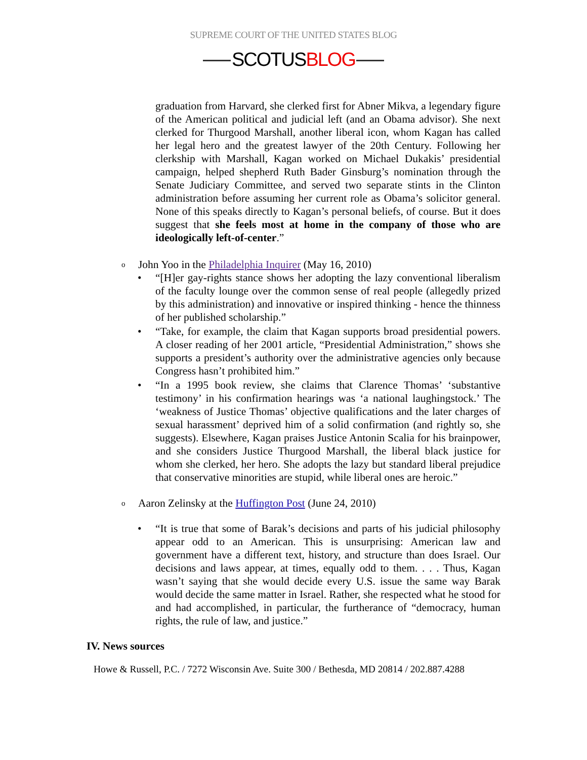SUPREME COURT OF THE UNITED STATES BLOG
SCOTUSBLOG
graduation from Harvard, she clerked first for Abner Mikva, a legendary figure of the American political and judicial left (and an Obama advisor). She next clerked for Thurgood Marshall, another liberal icon, whom Kagan has called her legal hero and the greatest lawyer of the 20th Century. Following her clerkship with Marshall, Kagan worked on Michael Dukakis’ presidential campaign, helped shepherd Ruth Bader Ginsburg’s nomination through the Senate Judiciary Committee, and served two separate stints in the Clinton administration before assuming her current role as Obama’s solicitor general. None of this speaks directly to Kagan’s personal beliefs, of course. But it does suggest that she feels most at home in the company of those who are ideologically left-of-center.”
o John Yoo in the Philadelphia Inquirer (May 16, 2010)
• “[H]er gay-rights stance shows her adopting the lazy conventional liberalism of the faculty lounge over the common sense of real people (allegedly prized by this administration) and innovative or inspired thinking - hence the thinness of her published scholarship.”
• “Take, for example, the claim that Kagan supports broad presidential powers. A closer reading of her 2001 article, “Presidential Administration,” shows she supports a president’s authority over the administrative agencies only because Congress hasn’t prohibited him.”
• “In a 1995 book review, she claims that Clarence Thomas’ ‘substantive testimony’ in his confirmation hearings was ‘a national laughingstock.’ The ‘weakness of Justice Thomas’ objective qualifications and the later charges of sexual harassment’ deprived him of a solid confirmation (and rightly so, she suggests). Elsewhere, Kagan praises Justice Antonin Scalia for his brainpower, and she considers Justice Thurgood Marshall, the liberal black justice for whom she clerked, her hero. She adopts the lazy but standard liberal prejudice that conservative minorities are stupid, while liberal ones are heroic.”
o Aaron Zelinsky at the Huffington Post (June 24, 2010)
• “It is true that some of Barak’s decisions and parts of his judicial philosophy appear odd to an American. This is unsurprising: American law and government have a different text, history, and structure than does Israel. Our decisions and laws appear, at times, equally odd to them. . . . Thus, Kagan wasn’t saying that she would decide every U.S. issue the same way Barak would decide the same matter in Israel. Rather, she respected what he stood for and had accomplished, in particular, the furtherance of “democracy, human rights, the rule of law, and justice.”
IV. News sources
Howe & Russell, P.C. / 7272 Wisconsin Ave. Suite 300 / Bethesda, MD 20814 / 202.887.4288